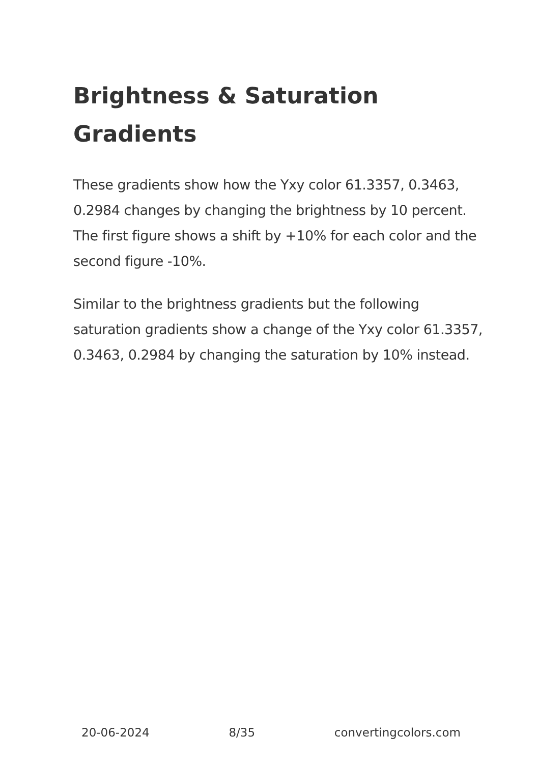Brightness & Saturation Gradients
These gradients show how the Yxy color 61.3357, 0.3463, 0.2984 changes by changing the brightness by 10 percent. The first figure shows a shift by +10% for each color and the second figure -10%.
Similar to the brightness gradients but the following saturation gradients show a change of the Yxy color 61.3357, 0.3463, 0.2984 by changing the saturation by 10% instead.
20-06-2024 8/35 convertingcolors.com